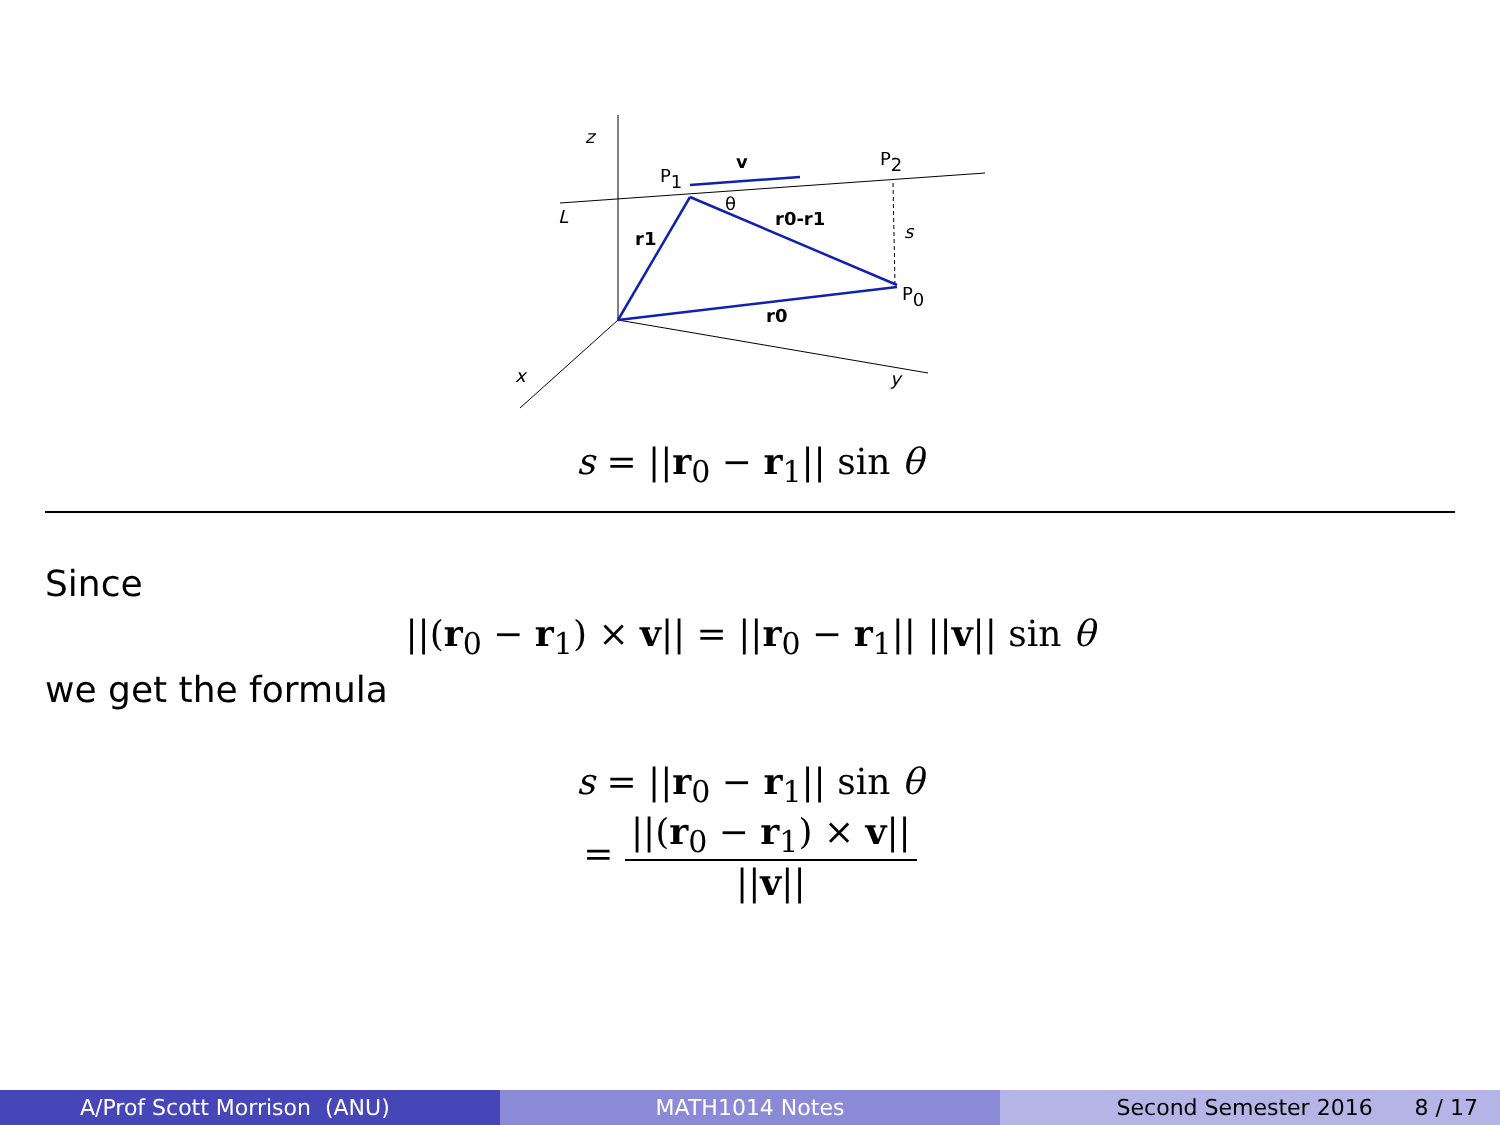z
x
y
L
P1
P2
P0
v
θ
r0-r1
r1
r0
s
s = ||r<sub>0</sub> − r<sub>1</sub>|| sin θ
Since
||(r<sub>0</sub> − r<sub>1</sub>) × v|| = ||r<sub>0</sub> − r<sub>1</sub>|| ||v|| sin θ
we get the formula
s = ||r<sub>0</sub> − r<sub>1</sub>|| sin θ
= ||(r<sub>0</sub> − r<sub>1</sub>) × v|| ||v||
A/Prof Scott Morrison (ANU) MATH1014 Notes Second Semester 2016 8 / 17